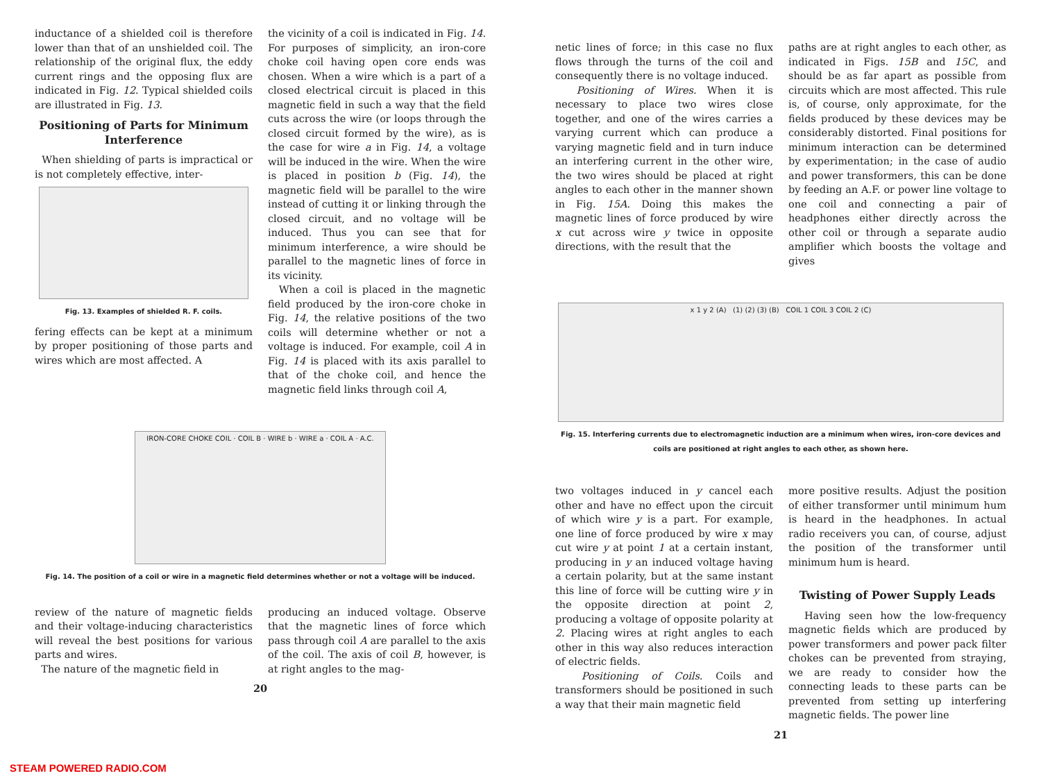inductance of a shielded coil is therefore lower than that of an unshielded coil. The relationship of the original flux, the eddy current rings and the opposing flux are indicated in Fig. 12. Typical shielded coils are illustrated in Fig. 13.
Positioning of Parts for Minimum Interference
When shielding of parts is impractical or is not completely effective, inter-
Fig. 13. Examples of shielded R. F. coils.
fering effects can be kept at a minimum by proper positioning of those parts and wires which are most affected. A
the vicinity of a coil is indicated in Fig. 14. For purposes of simplicity, an iron-core choke coil having open core ends was chosen. When a wire which is a part of a closed electrical circuit is placed in this magnetic field in such a way that the field cuts across the wire (or loops through the closed circuit formed by the wire), as is the case for wire a in Fig. 14, a voltage will be induced in the wire. When the wire is placed in position b (Fig. 14), the magnetic field will be parallel to the wire instead of cutting it or linking through the closed circuit, and no voltage will be induced. Thus you can see that for minimum interference, a wire should be parallel to the magnetic lines of force in its vicinity.
When a coil is placed in the magnetic field produced by the iron-core choke in Fig. 14, the relative positions of the two coils will determine whether or not a voltage is induced. For example, coil A in Fig. 14 is placed with its axis parallel to that of the choke coil, and hence the magnetic field links through coil A,
IRON-CORE CHOKE COIL · COIL B · WIRE b · WIRE a · COIL A · A.C.
Fig. 14. The position of a coil or wire in a magnetic field determines whether or not a voltage will be induced.
review of the nature of magnetic fields and their voltage-inducing characteristics will reveal the best positions for various parts and wires.
The nature of the magnetic field in
producing an induced voltage. Observe that the magnetic lines of force which pass through coil A are parallel to the axis of the coil. The axis of coil B, however, is at right angles to the mag-
20
netic lines of force; in this case no flux flows through the turns of the coil and consequently there is no voltage induced.
Positioning of Wires. When it is necessary to place two wires close together, and one of the wires carries a varying current which can produce a varying magnetic field and in turn induce an interfering current in the other wire, the two wires should be placed at right angles to each other in the manner shown in Fig. 15A. Doing this makes the magnetic lines of force produced by wire x cut across wire y twice in opposite directions, with the result that the
paths are at right angles to each other, as indicated in Figs. 15B and 15C, and should be as far apart as possible from circuits which are most affected. This rule is, of course, only approximate, for the fields produced by these devices may be considerably distorted. Final positions for minimum interaction can be determined by experimentation; in the case of audio and power transformers, this can be done by feeding an A.F. or power line voltage to one coil and connecting a pair of headphones either directly across the other coil or through a separate audio amplifier which boosts the voltage and gives
x 1 y 2 (A) (1) (2) (3) (B) COIL 1 COIL 3 COIL 2 (C)
Fig. 15. Interfering currents due to electromagnetic induction are a minimum when wires, iron-core devices and coils are positioned at right angles to each other, as shown here.
two voltages induced in y cancel each other and have no effect upon the circuit of which wire y is a part. For example, one line of force produced by wire x may cut wire y at point 1 at a certain instant, producing in y an induced voltage having a certain polarity, but at the same instant this line of force will be cutting wire y in the opposite direction at point 2, producing a voltage of opposite polarity at 2. Placing wires at right angles to each other in this way also reduces interaction of electric fields.
Positioning of Coils. Coils and transformers should be positioned in such a way that their main magnetic field
more positive results. Adjust the position of either transformer until minimum hum is heard in the headphones. In actual radio receivers you can, of course, adjust the position of the transformer until minimum hum is heard.
Twisting of Power Supply Leads
Having seen how the low-frequency magnetic fields which are produced by power transformers and power pack filter chokes can be prevented from straying, we are ready to consider how the connecting leads to these parts can be prevented from setting up interfering magnetic fields. The power line
21
STEAM POWERED RADIO.COM